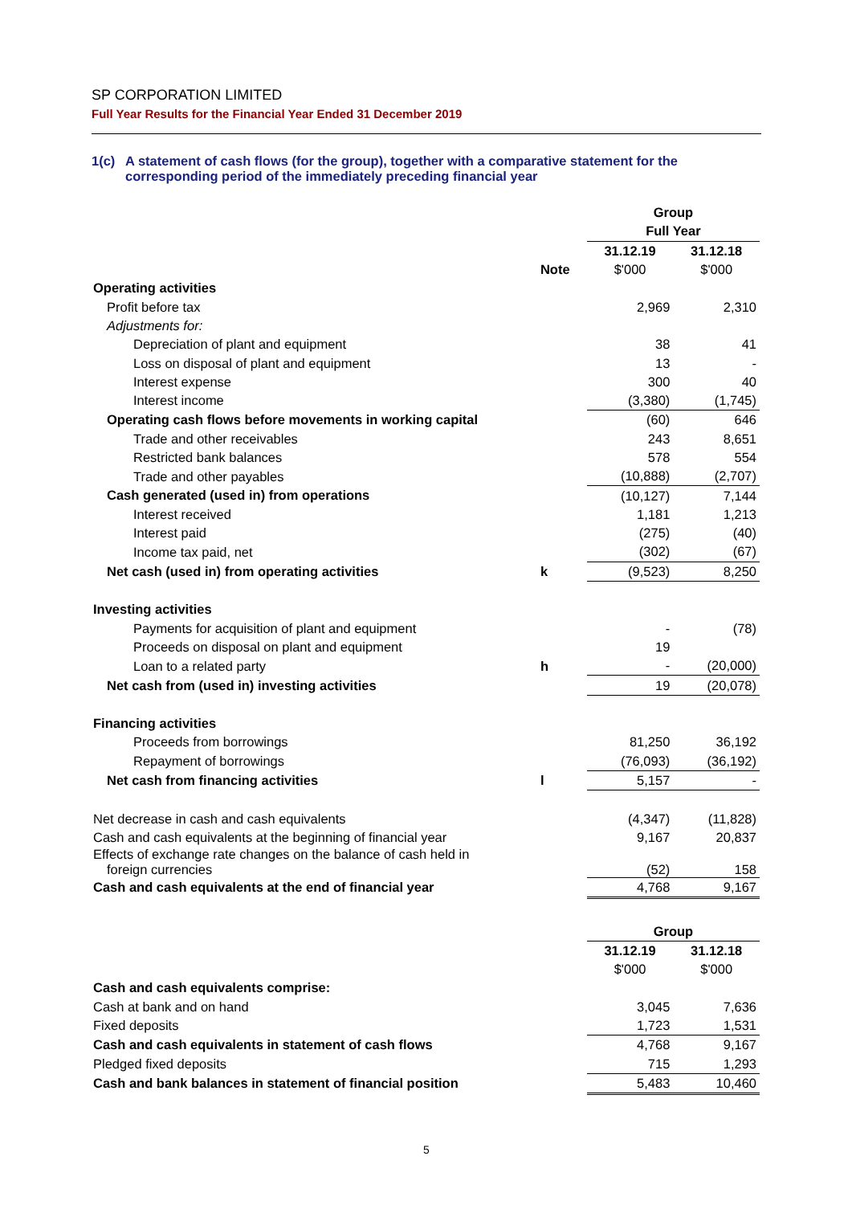SP CORPORATION LIMITED
Full Year Results for the Financial Year Ended 31 December 2019
1(c) A statement of cash flows (for the group), together with a comparative statement for the corresponding period of the immediately preceding financial year
| | | Group | |
| | | Full Year | |
| | | 31.12.19 | 31.12.18 |
| | Note | $'000 | $'000 |
| Operating activities | | | |
| Profit before tax | | 2,969 | 2,310 |
| Adjustments for: | | | |
| Depreciation of plant and equipment | | 38 | 41 |
| Loss on disposal of plant and equipment | | 13 | - |
| Interest expense | | 300 | 40 |
| Interest income | | (3,380) | (1,745) |
| Operating cash flows before movements in working capital | | (60) | 646 |
| Trade and other receivables | | 243 | 8,651 |
| Restricted bank balances | | 578 | 554 |
| Trade and other payables | | (10,888) | (2,707) |
| Cash generated (used in) from operations | | (10,127) | 7,144 |
| Interest received | | 1,181 | 1,213 |
| Interest paid | | (275) | (40) |
| Income tax paid, net | | (302) | (67) |
| Net cash (used in) from operating activities | k | (9,523) | 8,250 |
| Investing activities | | | |
| Payments for acquisition of plant and equipment | | - | (78) |
| Proceeds on disposal on plant and equipment | | 19 | |
| Loan to a related party | h | - | (20,000) |
| Net cash from (used in) investing activities | | 19 | (20,078) |
| Financing activities | | | |
| Proceeds from borrowings | | 81,250 | 36,192 |
| Repayment of borrowings | | (76,093) | (36,192) |
| Net cash from financing activities | l | 5,157 | - |
| Net decrease in cash and cash equivalents | | (4,347) | (11,828) |
| Cash and cash equivalents at the beginning of financial year | | 9,167 | 20,837 |
| Effects of exchange rate changes on the balance of cash held in foreign currencies | | (52) | 158 |
| Cash and cash equivalents at the end of financial year | | 4,768 | 9,167 |
| | | Group | |
| | | 31.12.19 | 31.12.18 |
| | | $'000 | $'000 |
| Cash and cash equivalents comprise: | | | |
| Cash at bank and on hand | | 3,045 | 7,636 |
| Fixed deposits | | 1,723 | 1,531 |
| Cash and cash equivalents in statement of cash flows | | 4,768 | 9,167 |
| Pledged fixed deposits | | 715 | 1,293 |
| Cash and bank balances in statement of financial position | | 5,483 | 10,460 |
5